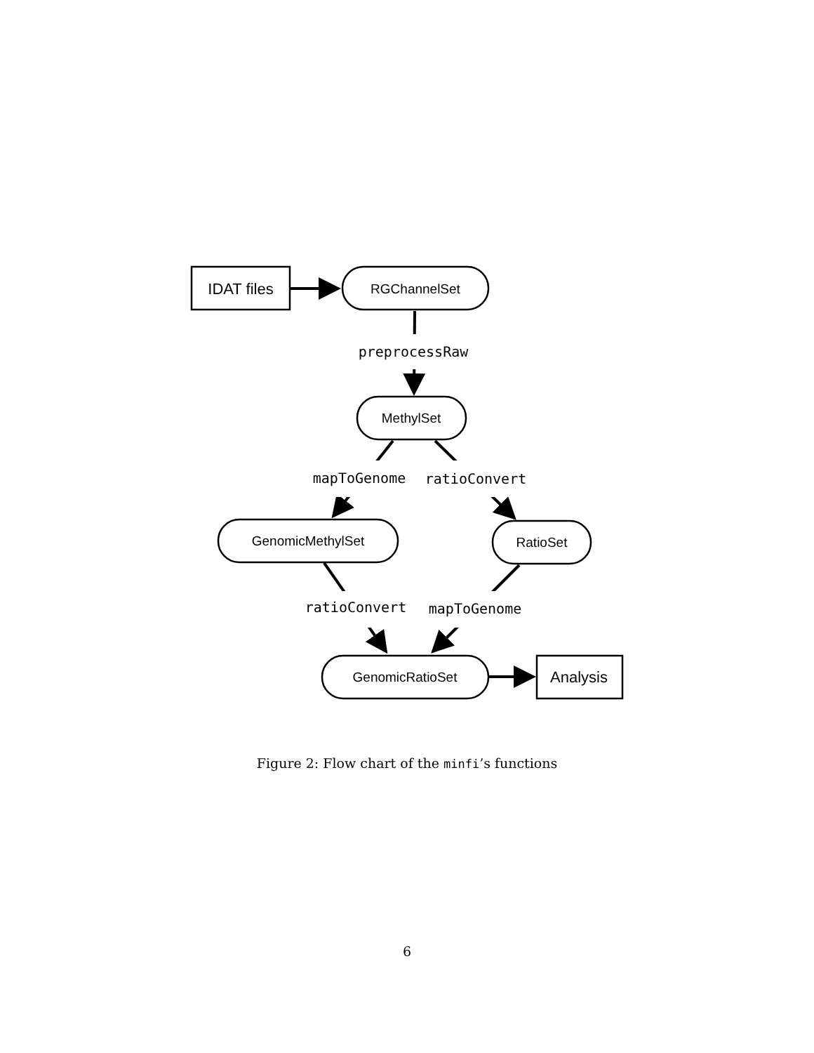IDAT files
Analysis
RGChannelSet
MethylSet
GenomicMethylSet
RatioSet
GenomicRatioSet
preprocessRaw
mapToGenome
ratioConvert
ratioConvert
mapToGenome
Figure 2: Flow chart of the minfi’s functions
6